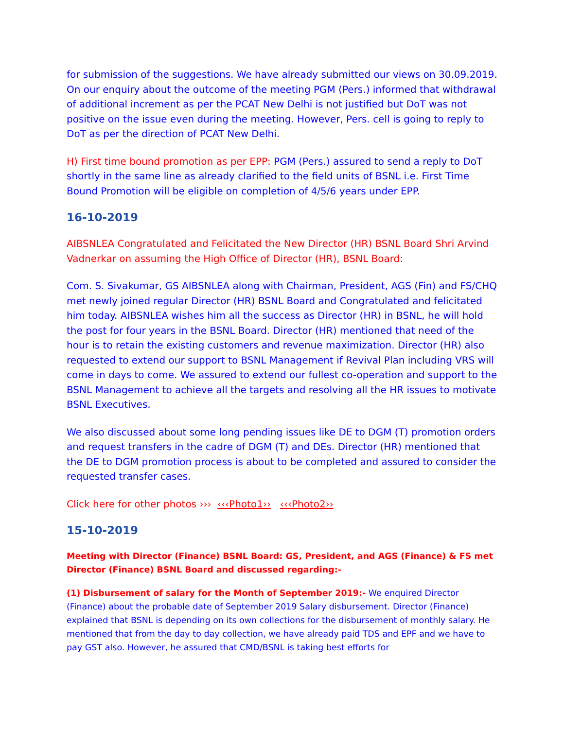for submission of the suggestions. We have already submitted our views on 30.09.2019. On our enquiry about the outcome of the meeting PGM (Pers.) informed that withdrawal of additional increment as per the PCAT New Delhi is not justified but DoT was not positive on the issue even during the meeting. However, Pers. cell is going to reply to DoT as per the direction of PCAT New Delhi.
H) First time bound promotion as per EPP: PGM (Pers.) assured to send a reply to DoT shortly in the same line as already clarified to the field units of BSNL i.e. First Time Bound Promotion will be eligible on completion of 4/5/6 years under EPP.
16-10-2019
AIBSNLEA Congratulated and Felicitated the New Director (HR) BSNL Board Shri Arvind Vadnerkar on assuming the High Office of Director (HR), BSNL Board:
Com. S. Sivakumar, GS AIBSNLEA along with Chairman, President, AGS (Fin) and FS/CHQ met newly joined regular Director (HR) BSNL Board and Congratulated and felicitated him today. AIBSNLEA wishes him all the success as Director (HR) in BSNL, he will hold the post for four years in the BSNL Board. Director (HR) mentioned that need of the hour is to retain the existing customers and revenue maximization. Director (HR) also requested to extend our support to BSNL Management if Revival Plan including VRS will come in days to come. We assured to extend our fullest co-operation and support to the BSNL Management to achieve all the targets and resolving all the HR issues to motivate BSNL Executives.
We also discussed about some long pending issues like DE to DGM (T) promotion orders and request transfers in the cadre of DGM (T) and DEs. Director (HR) mentioned that the DE to DGM promotion process is about to be completed and assured to consider the requested transfer cases.
Click here for other photos ››› ‹‹‹Photo1›› ‹‹‹Photo2››
15-10-2019
Meeting with Director (Finance) BSNL Board: GS, President, and AGS (Finance) & FS met Director (Finance) BSNL Board and discussed regarding:-
(1) Disbursement of salary for the Month of September 2019:- We enquired Director (Finance) about the probable date of September 2019 Salary disbursement. Director (Finance) explained that BSNL is depending on its own collections for the disbursement of monthly salary. He mentioned that from the day to day collection, we have already paid TDS and EPF and we have to pay GST also. However, he assured that CMD/BSNL is taking best efforts for